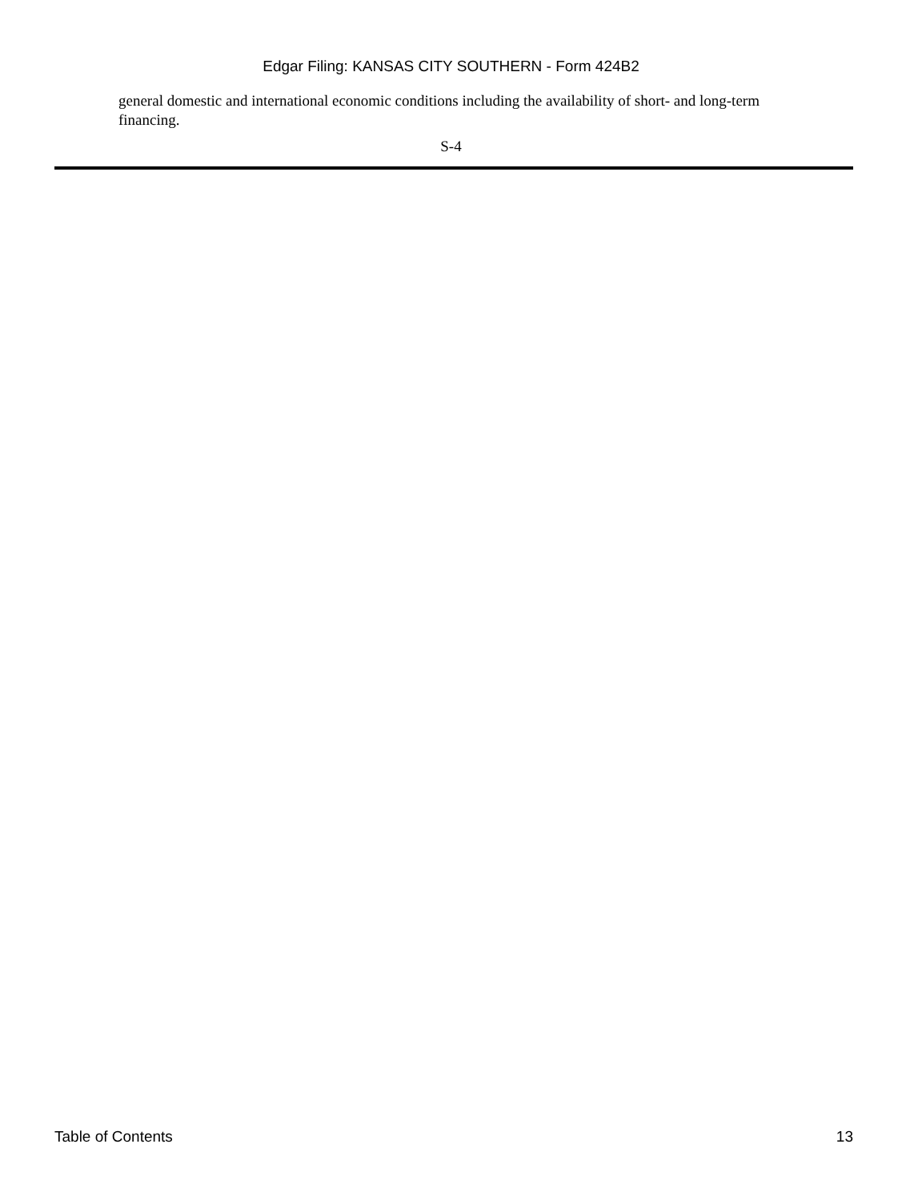Edgar Filing: KANSAS CITY SOUTHERN - Form 424B2
general domestic and international economic conditions including the availability of short- and long-term financing.
S-4
Table of Contents 13